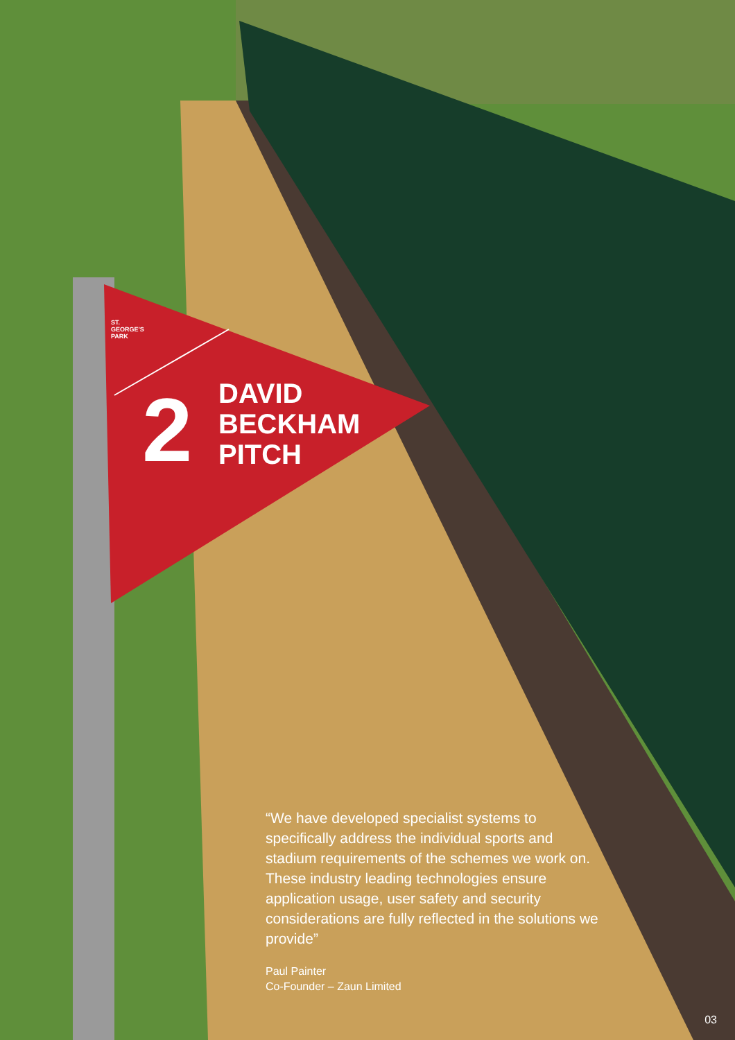2
DAVID BECKHAM PITCH
ST. GEORGE'S PARK
“We have developed specialist systems to specifically address the individual sports and stadium requirements of the schemes we work on. These industry leading technologies ensure application usage, user safety and security considerations are fully reflected in the solutions we provide”
Paul Painter
Co-Founder – Zaun Limited
03